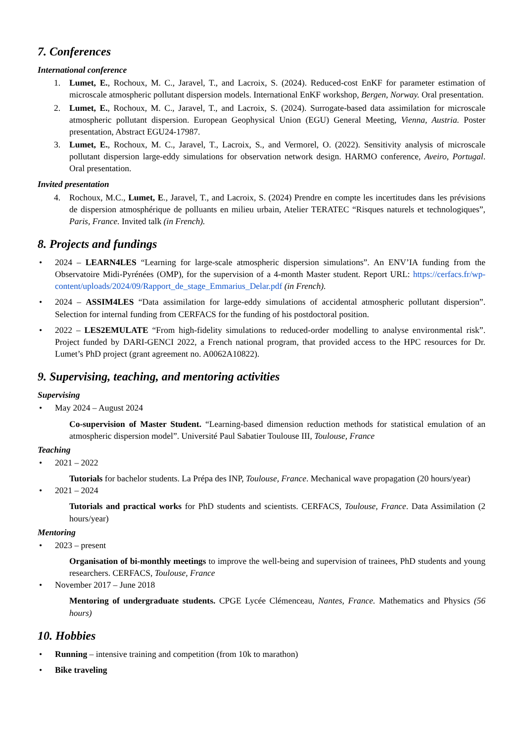7. Conferences
International conference
1. Lumet, E., Rochoux, M. C., Jaravel, T., and Lacroix, S. (2024). Reduced-cost EnKF for parameter estimation of microscale atmospheric pollutant dispersion models. International EnKF workshop, Bergen, Norway. Oral presentation.
2. Lumet, E., Rochoux, M. C., Jaravel, T., and Lacroix, S. (2024). Surrogate-based data assimilation for microscale atmospheric pollutant dispersion. European Geophysical Union (EGU) General Meeting, Vienna, Austria. Poster presentation, Abstract EGU24-17987.
3. Lumet, E., Rochoux, M. C., Jaravel, T., Lacroix, S., and Vermorel, O. (2022). Sensitivity analysis of microscale pollutant dispersion large-eddy simulations for observation network design. HARMO conference, Aveiro, Portugal. Oral presentation.
Invited presentation
4. Rochoux, M.C., Lumet, E., Jaravel, T., and Lacroix, S. (2024) Prendre en compte les incertitudes dans les prévisions de dispersion atmosphérique de polluants en milieu urbain, Atelier TERATEC “Risques naturels et technologiques”, Paris, France. Invited talk (in French).
8. Projects and fundings
• 2024 – LEARN4LES “Learning for large-scale atmospheric dispersion simulations”. An ENV’IA funding from the Observatoire Midi-Pyrénées (OMP), for the supervision of a 4-month Master student. Report URL: https://cerfacs.fr/wp-content/uploads/2024/09/Rapport_de_stage_Emmarius_Delar.pdf (in French).
• 2024 – ASSIM4LES “Data assimilation for large-eddy simulations of accidental atmospheric pollutant dispersion”. Selection for internal funding from CERFACS for the funding of his postdoctoral position.
• 2022 – LES2EMULATE “From high-fidelity simulations to reduced-order modelling to analyse environmental risk”. Project funded by DARI-GENCI 2022, a French national program, that provided access to the HPC resources for Dr. Lumet’s PhD project (grant agreement no. A0062A10822).
9. Supervising, teaching, and mentoring activities
Supervising
• May 2024 – August 2024
Co-supervision of Master Student. “Learning-based dimension reduction methods for statistical emulation of an atmospheric dispersion model”. Université Paul Sabatier Toulouse III, Toulouse, France
Teaching
• 2021 – 2022
Tutorials for bachelor students. La Prépa des INP, Toulouse, France. Mechanical wave propagation (20 hours/year)
• 2021 – 2024
Tutorials and practical works for PhD students and scientists. CERFACS, Toulouse, France. Data Assimilation (2 hours/year)
Mentoring
• 2023 – present
Organisation of bi-monthly meetings to improve the well-being and supervision of trainees, PhD students and young researchers. CERFACS, Toulouse, France
• November 2017 – June 2018
Mentoring of undergraduate students. CPGE Lycée Clémenceau, Nantes, France. Mathematics and Physics (56 hours)
10. Hobbies
• Running – intensive training and competition (from 10k to marathon)
• Bike traveling